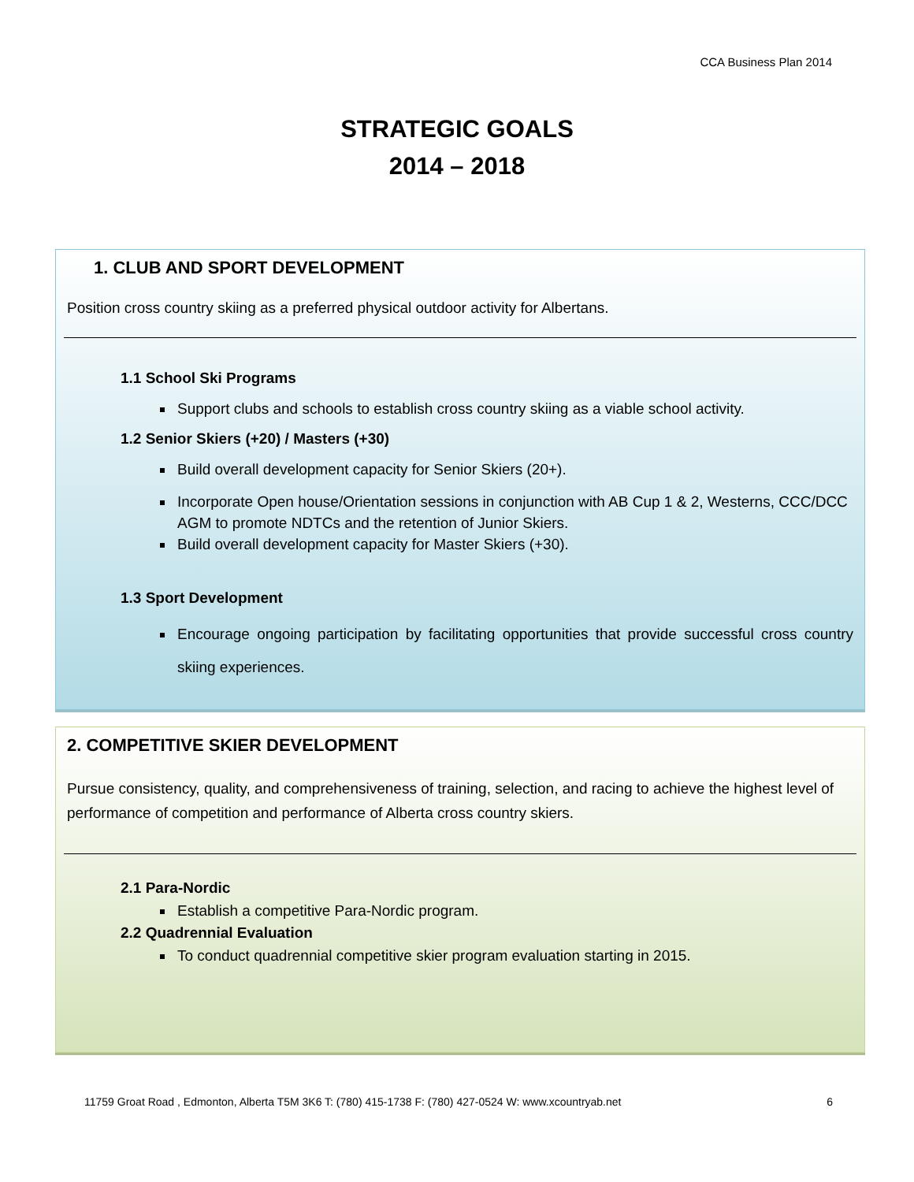CCA Business Plan 2014
STRATEGIC GOALS
2014 – 2018
1. CLUB AND SPORT DEVELOPMENT
Position cross country skiing as a preferred physical outdoor activity for Albertans.
1.1 School Ski Programs
Support clubs and schools to establish cross country skiing as a viable school activity.
1.2 Senior Skiers (+20) / Masters (+30)
Build overall development capacity for Senior Skiers (20+).
Incorporate Open house/Orientation sessions in conjunction with AB Cup 1 & 2, Westerns, CCC/DCC AGM to promote NDTCs and the retention of Junior Skiers.
Build overall development capacity for Master Skiers (+30).
1.3 Sport Development
Encourage ongoing participation by facilitating opportunities that provide successful cross country skiing experiences.
2. COMPETITIVE SKIER DEVELOPMENT
Pursue consistency, quality, and comprehensiveness of training, selection, and racing to achieve the highest level of performance of competition and performance of Alberta cross country skiers.
2.1 Para-Nordic
Establish a competitive Para-Nordic program.
2.2 Quadrennial Evaluation
To conduct quadrennial competitive skier program evaluation starting in 2015.
11759 Groat Road , Edmonton, Alberta T5M 3K6 T: (780) 415-1738 F: (780) 427-0524 W: www.xcountryab.net 6